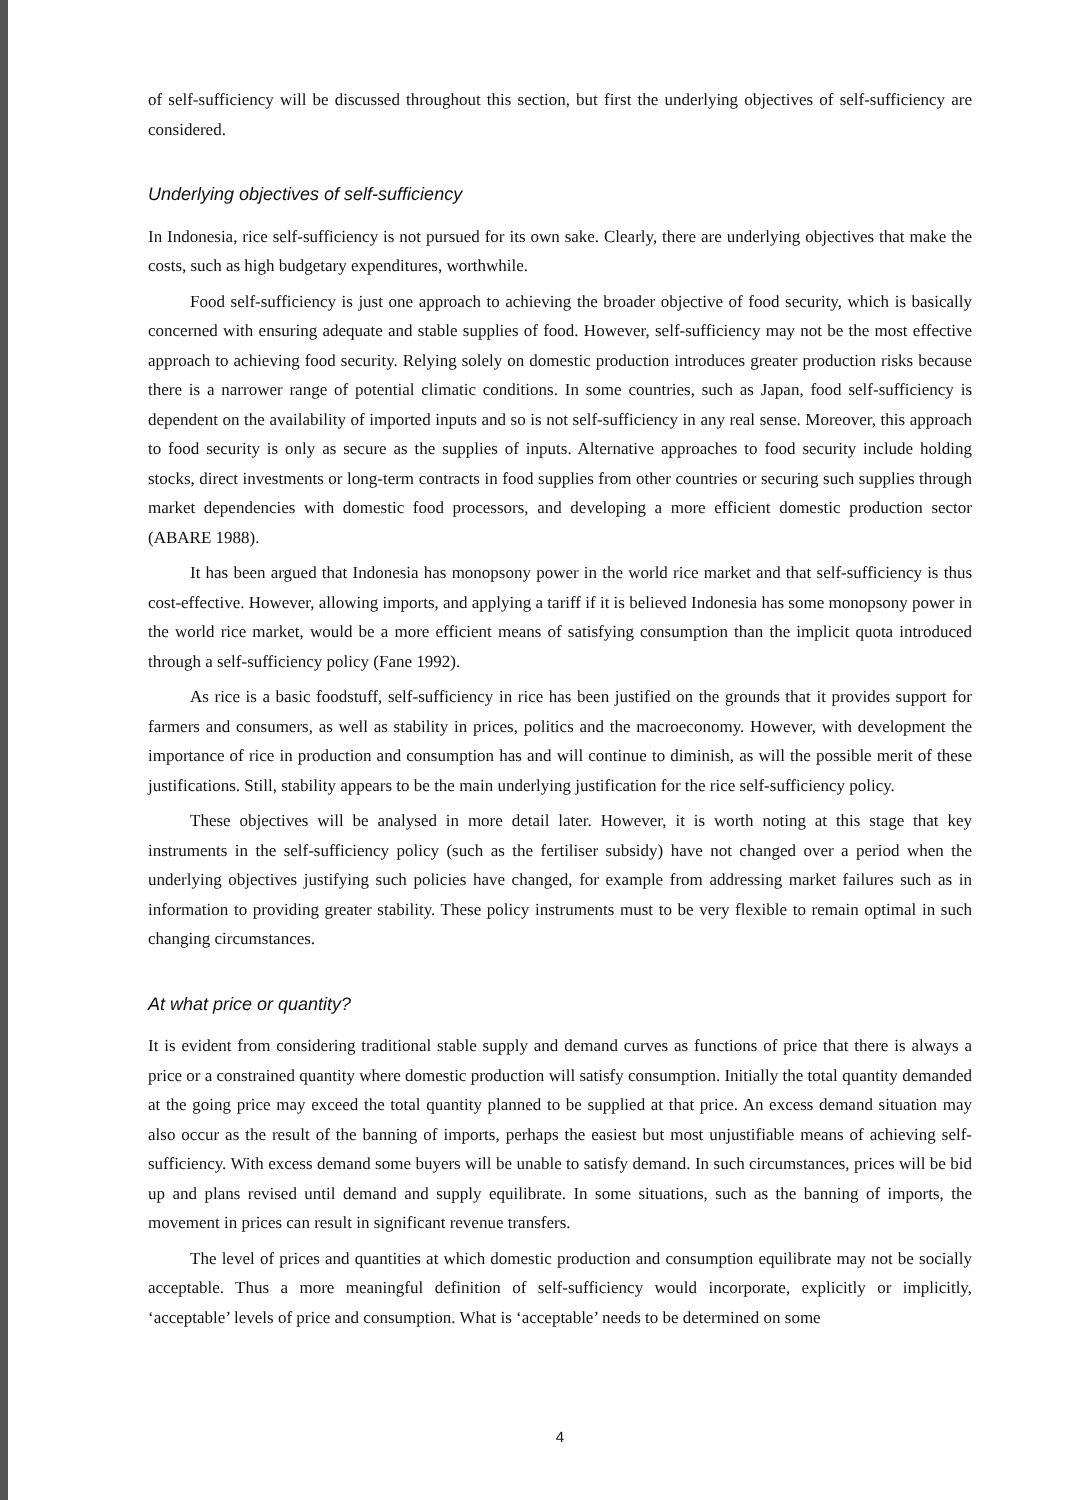of self-sufficiency will be discussed throughout this section, but first the underlying objectives of self-sufficiency are considered.
Underlying objectives of self-sufficiency
In Indonesia, rice self-sufficiency is not pursued for its own sake. Clearly, there are underlying objectives that make the costs, such as high budgetary expenditures, worthwhile.
Food self-sufficiency is just one approach to achieving the broader objective of food security, which is basically concerned with ensuring adequate and stable supplies of food. However, self-sufficiency may not be the most effective approach to achieving food security. Relying solely on domestic production introduces greater production risks because there is a narrower range of potential climatic conditions. In some countries, such as Japan, food self-sufficiency is dependent on the availability of imported inputs and so is not self-sufficiency in any real sense. Moreover, this approach to food security is only as secure as the supplies of inputs. Alternative approaches to food security include holding stocks, direct investments or long-term contracts in food supplies from other countries or securing such supplies through market dependencies with domestic food processors, and developing a more efficient domestic production sector (ABARE 1988).
It has been argued that Indonesia has monopsony power in the world rice market and that self-sufficiency is thus cost-effective. However, allowing imports, and applying a tariff if it is believed Indonesia has some monopsony power in the world rice market, would be a more efficient means of satisfying consumption than the implicit quota introduced through a self-sufficiency policy (Fane 1992).
As rice is a basic foodstuff, self-sufficiency in rice has been justified on the grounds that it provides support for farmers and consumers, as well as stability in prices, politics and the macroeconomy. However, with development the importance of rice in production and consumption has and will continue to diminish, as will the possible merit of these justifications. Still, stability appears to be the main underlying justification for the rice self-sufficiency policy.
These objectives will be analysed in more detail later. However, it is worth noting at this stage that key instruments in the self-sufficiency policy (such as the fertiliser subsidy) have not changed over a period when the underlying objectives justifying such policies have changed, for example from addressing market failures such as in information to providing greater stability. These policy instruments must to be very flexible to remain optimal in such changing circumstances.
At what price or quantity?
It is evident from considering traditional stable supply and demand curves as functions of price that there is always a price or a constrained quantity where domestic production will satisfy consumption. Initially the total quantity demanded at the going price may exceed the total quantity planned to be supplied at that price. An excess demand situation may also occur as the result of the banning of imports, perhaps the easiest but most unjustifiable means of achieving self-sufficiency. With excess demand some buyers will be unable to satisfy demand. In such circumstances, prices will be bid up and plans revised until demand and supply equilibrate. In some situations, such as the banning of imports, the movement in prices can result in significant revenue transfers.
The level of prices and quantities at which domestic production and consumption equilibrate may not be socially acceptable. Thus a more meaningful definition of self-sufficiency would incorporate, explicitly or implicitly, ‘acceptable’ levels of price and consumption. What is ‘acceptable’ needs to be determined on some
4